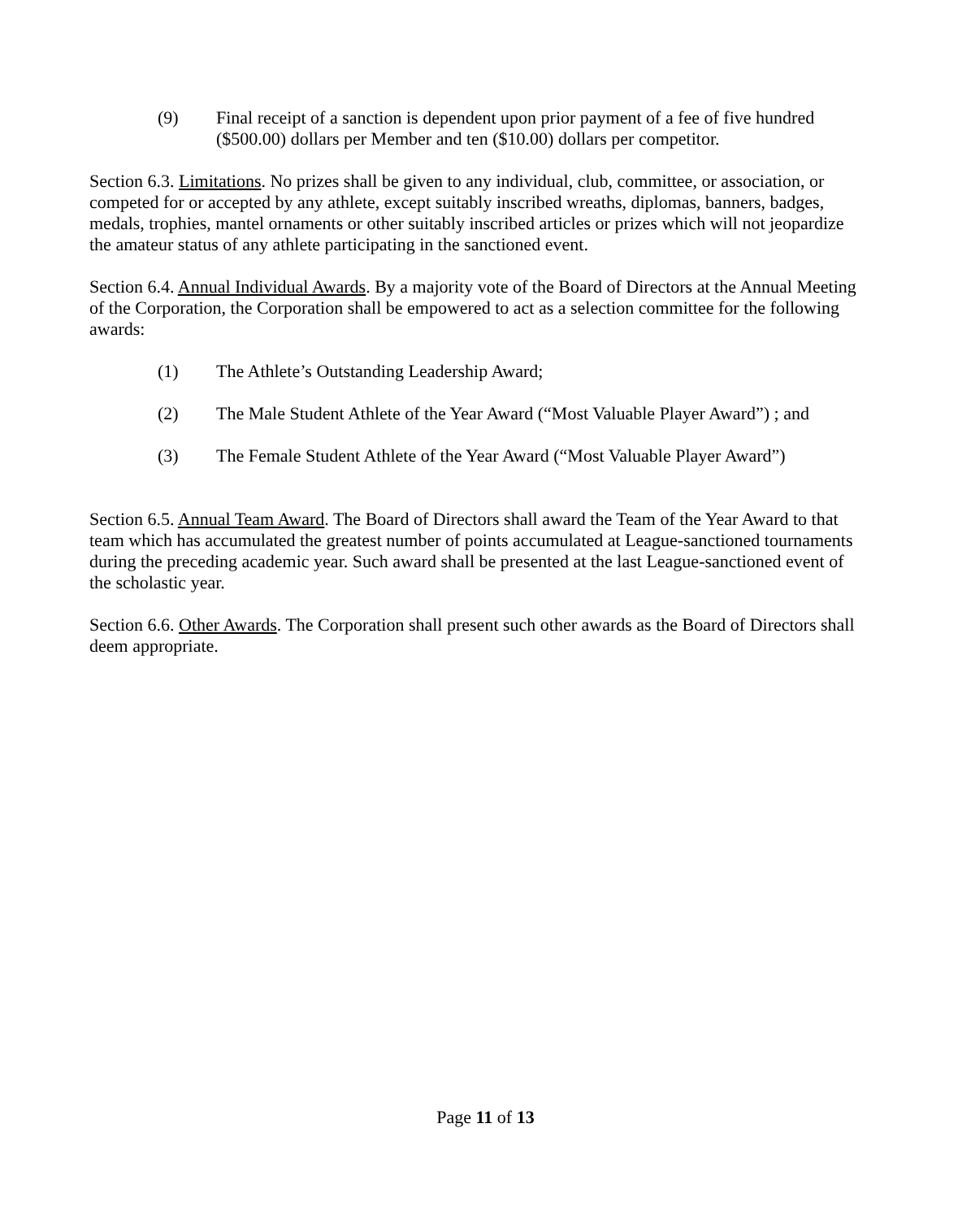(9) Final receipt of a sanction is dependent upon prior payment of a fee of five hundred ($500.00) dollars per Member and ten ($10.00) dollars per competitor.
Section 6.3. Limitations. No prizes shall be given to any individual, club, committee, or association, or competed for or accepted by any athlete, except suitably inscribed wreaths, diplomas, banners, badges, medals, trophies, mantel ornaments or other suitably inscribed articles or prizes which will not jeopardize the amateur status of any athlete participating in the sanctioned event.
Section 6.4. Annual Individual Awards. By a majority vote of the Board of Directors at the Annual Meeting of the Corporation, the Corporation shall be empowered to act as a selection committee for the following awards:
(1) The Athlete’s Outstanding Leadership Award;
(2) The Male Student Athlete of the Year Award (“Most Valuable Player Award”) ; and
(3) The Female Student Athlete of the Year Award (“Most Valuable Player Award”)
Section 6.5. Annual Team Award. The Board of Directors shall award the Team of the Year Award to that team which has accumulated the greatest number of points accumulated at League-sanctioned tournaments during the preceding academic year. Such award shall be presented at the last League-sanctioned event of the scholastic year.
Section 6.6. Other Awards. The Corporation shall present such other awards as the Board of Directors shall deem appropriate.
Page 11 of 13